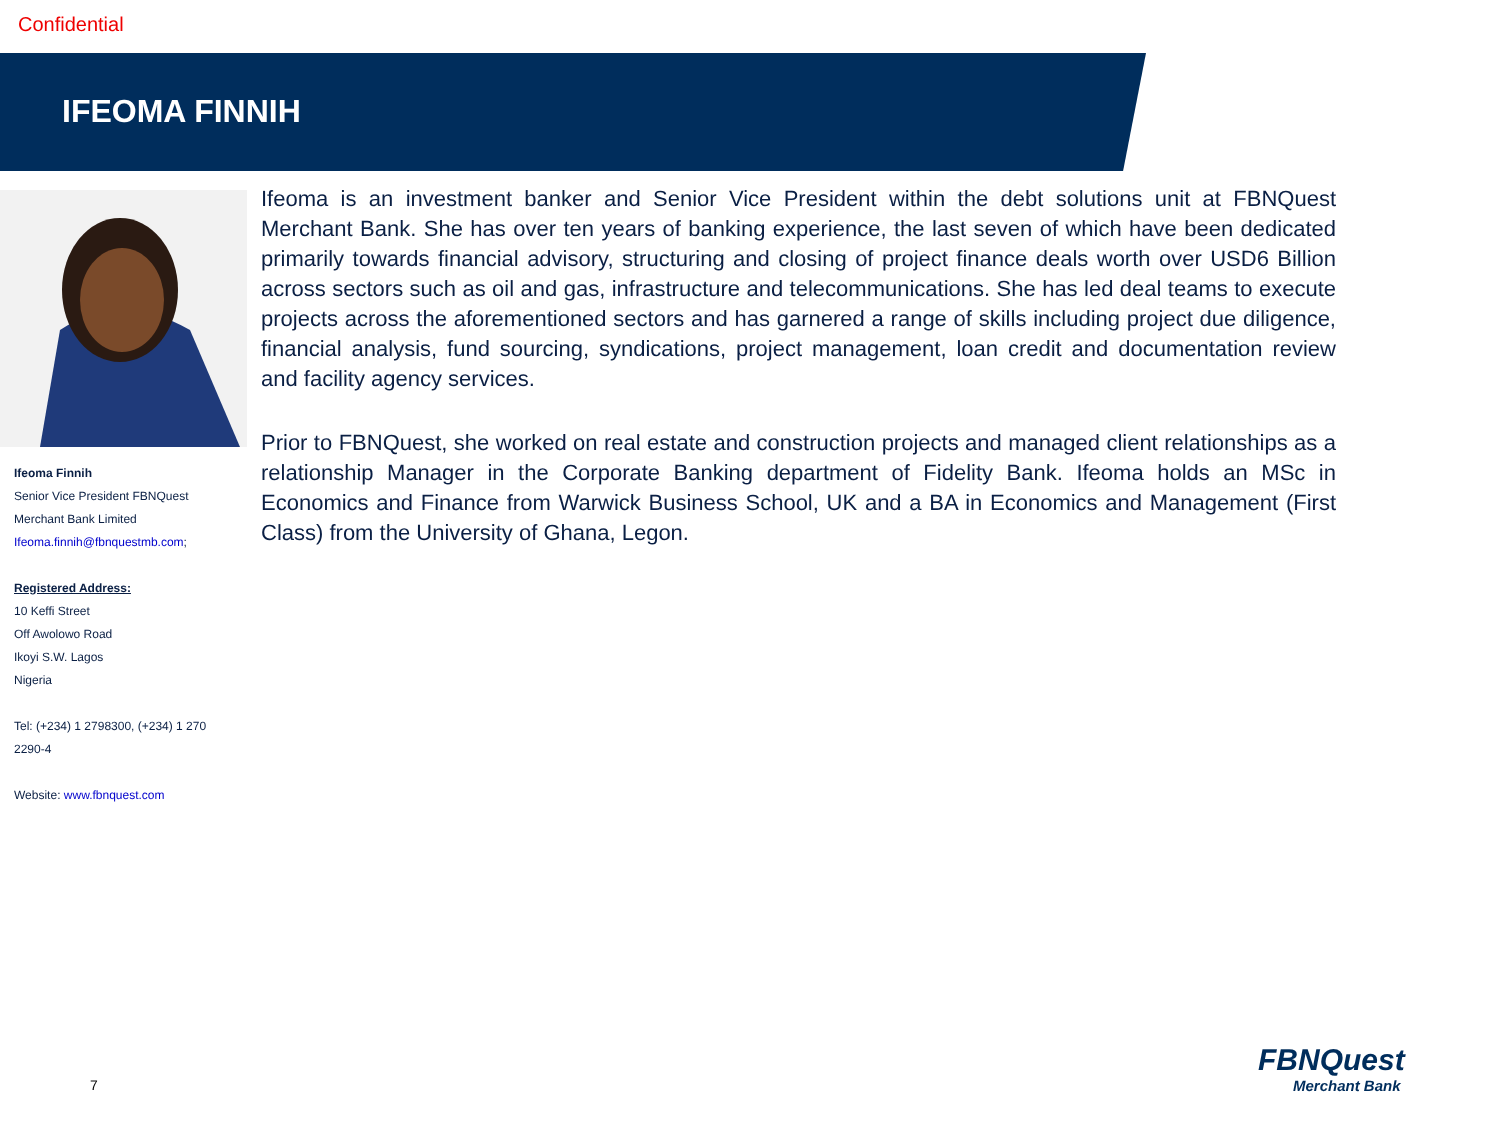Confidential
IFEOMA FINNIH
Ifeoma Finnih
Senior Vice President FBNQuest
Merchant Bank Limited
Ifeoma.finnih@fbnquestmb.com;
Registered Address:
10 Keffi Street
Off Awolowo Road
Ikoyi S.W. Lagos
Nigeria
Tel: (+234) 1 2798300, (+234) 1 270 2290-4
Website: www.fbnquest.com
Ifeoma is an investment banker and Senior Vice President within the debt solutions unit at FBNQuest Merchant Bank. She has over ten years of banking experience, the last seven of which have been dedicated primarily towards financial advisory, structuring and closing of project finance deals worth over USD6 Billion across sectors such as oil and gas, infrastructure and telecommunications. She has led deal teams to execute projects across the aforementioned sectors and has garnered a range of skills including project due diligence, financial analysis, fund sourcing, syndications, project management, loan credit and documentation review and facility agency services.
Prior to FBNQuest, she worked on real estate and construction projects and managed client relationships as a relationship Manager in the Corporate Banking department of Fidelity Bank. Ifeoma holds an MSc in Economics and Finance from Warwick Business School, UK and a BA in Economics and Management (First Class) from the University of Ghana, Legon.
7
FBNQuest
Merchant Bank